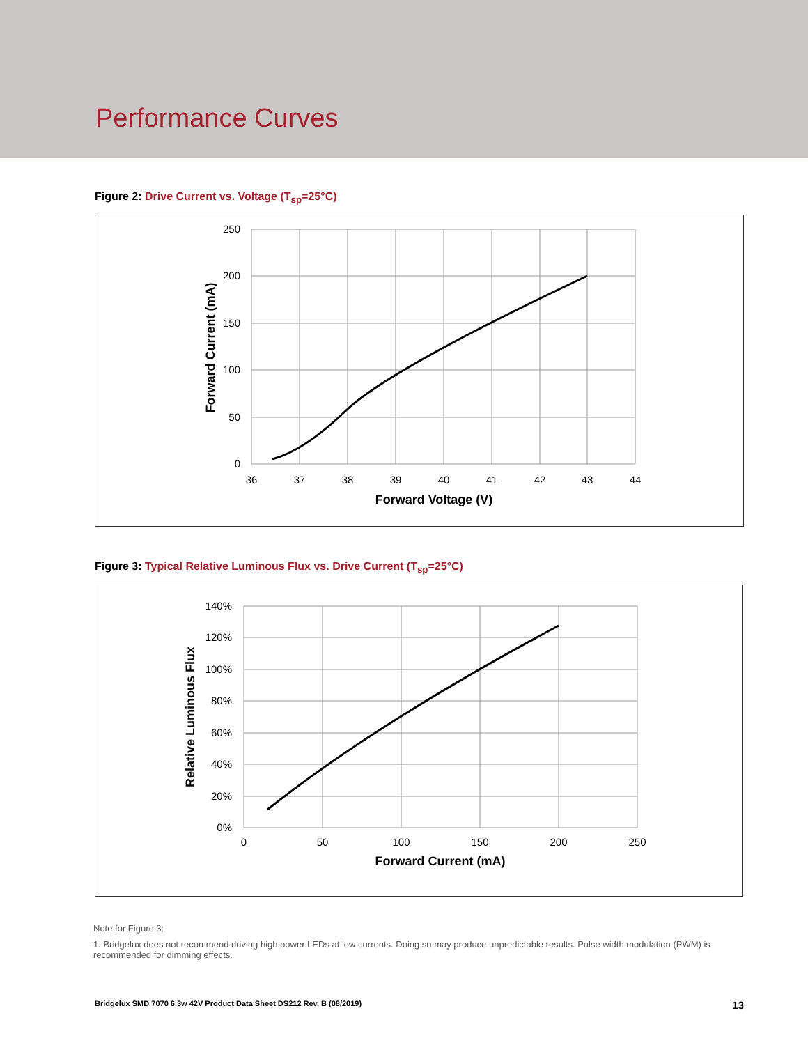Performance Curves
Figure 2: Drive Current vs. Voltage (T<sub>sp</sub>=25°C)
250
200
150
100
50
0
36
37
38
39
40
41
42
43
44
Forward Voltage (V)
Forward Current (mA)
Figure 3: Typical Relative Luminous Flux vs. Drive Current (T<sub>sp</sub>=25°C)
140%
120%
100%
80%
60%
40%
20%
0%
0
50
100
150
200
250
Forward Current (mA)
Relative Luminous Flux
Note for Figure 3:
1. Bridgelux does not recommend driving high power LEDs at low currents. Doing so may produce unpredictable results. Pulse width modulation (PWM) is recommended for dimming effects.
Bridgelux SMD 7070 6.3w 42V Product Data Sheet DS212 Rev. B (08/2019) 13